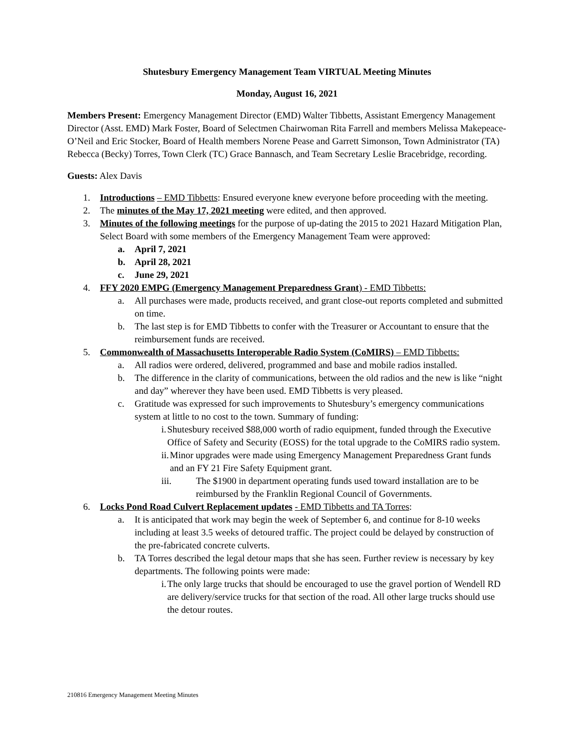Shutesbury Emergency Management Team VIRTUAL Meeting Minutes
Monday, August 16, 2021
Members Present: Emergency Management Director (EMD) Walter Tibbetts, Assistant Emergency Management Director (Asst. EMD) Mark Foster, Board of Selectmen Chairwoman Rita Farrell and members Melissa Makepeace-O’Neil and Eric Stocker, Board of Health members Norene Pease and Garrett Simonson, Town Administrator (TA) Rebecca (Becky) Torres, Town Clerk (TC) Grace Bannasch, and Team Secretary Leslie Bracebridge, recording.
Guests: Alex Davis
1. Introductions – EMD Tibbetts: Ensured everyone knew everyone before proceeding with the meeting.
2. The minutes of the May 17, 2021 meeting were edited, and then approved.
3. Minutes of the following meetings for the purpose of up-dating the 2015 to 2021 Hazard Mitigation Plan, Select Board with some members of the Emergency Management Team were approved:
a. April 7, 2021
b. April 28, 2021
c. June 29, 2021
4. FFY 2020 EMPG (Emergency Management Preparedness Grant) - EMD Tibbetts:
a. All purchases were made, products received, and grant close-out reports completed and submitted on time.
b. The last step is for EMD Tibbetts to confer with the Treasurer or Accountant to ensure that the reimbursement funds are received.
5. Commonwealth of Massachusetts Interoperable Radio System (CoMIRS) – EMD Tibbetts:
a. All radios were ordered, delivered, programmed and base and mobile radios installed.
b. The difference in the clarity of communications, between the old radios and the new is like “night and day” wherever they have been used. EMD Tibbetts is very pleased.
c. Gratitude was expressed for such improvements to Shutesbury’s emergency communications system at little to no cost to the town. Summary of funding:
i. Shutesbury received $88,000 worth of radio equipment, funded through the Executive Office of Safety and Security (EOSS) for the total upgrade to the CoMIRS radio system.
ii. Minor upgrades were made using Emergency Management Preparedness Grant funds and an FY 21 Fire Safety Equipment grant.
iii. The $1900 in department operating funds used toward installation are to be reimbursed by the Franklin Regional Council of Governments.
6. Locks Pond Road Culvert Replacement updates - EMD Tibbetts and TA Torres:
a. It is anticipated that work may begin the week of September 6, and continue for 8-10 weeks including at least 3.5 weeks of detoured traffic. The project could be delayed by construction of the pre-fabricated concrete culverts.
b. TA Torres described the legal detour maps that she has seen. Further review is necessary by key departments. The following points were made:
i. The only large trucks that should be encouraged to use the gravel portion of Wendell RD are delivery/service trucks for that section of the road. All other large trucks should use the detour routes.
210816 Emergency Management Meeting Minutes